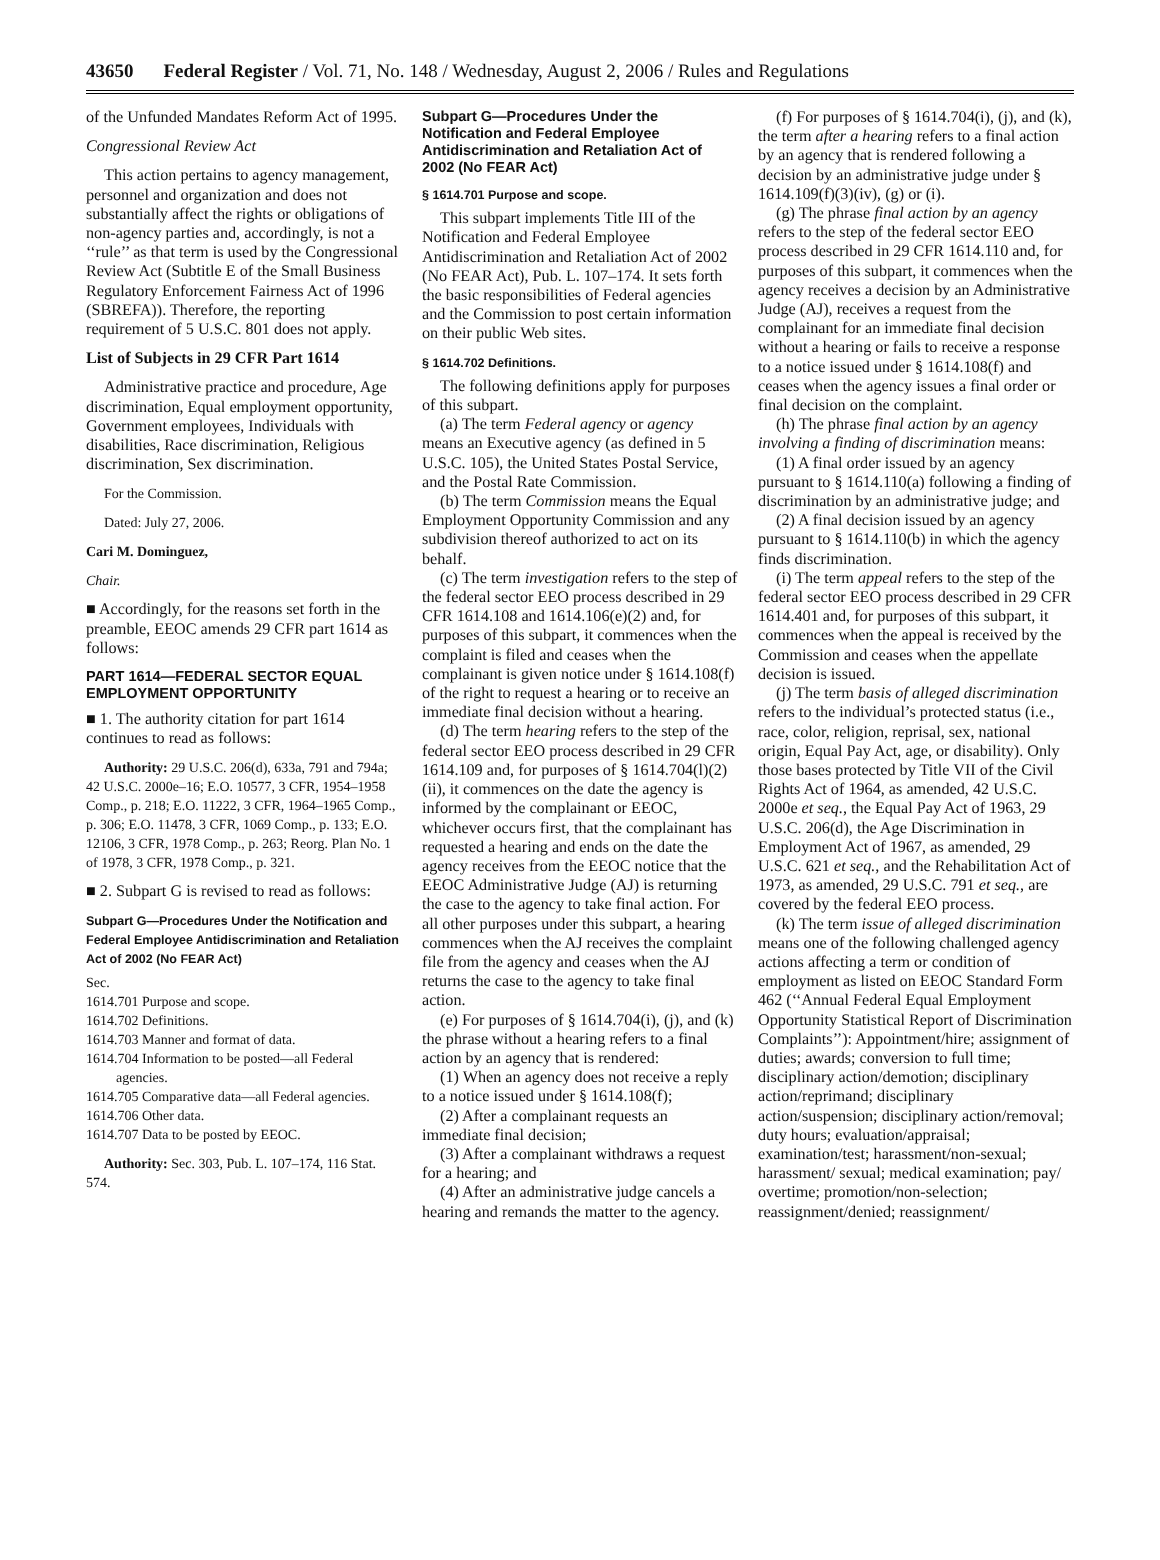43650 Federal Register / Vol. 71, No. 148 / Wednesday, August 2, 2006 / Rules and Regulations
of the Unfunded Mandates Reform Act of 1995.
Congressional Review Act
This action pertains to agency management, personnel and organization and does not substantially affect the rights or obligations of non-agency parties and, accordingly, is not a ‘‘rule’’ as that term is used by the Congressional Review Act (Subtitle E of the Small Business Regulatory Enforcement Fairness Act of 1996 (SBREFA)). Therefore, the reporting requirement of 5 U.S.C. 801 does not apply.
List of Subjects in 29 CFR Part 1614
Administrative practice and procedure, Age discrimination, Equal employment opportunity, Government employees, Individuals with disabilities, Race discrimination, Religious discrimination, Sex discrimination.
For the Commission.
Dated: July 27, 2006.
Cari M. Dominguez,
Chair.
■ Accordingly, for the reasons set forth in the preamble, EEOC amends 29 CFR part 1614 as follows:
PART 1614—FEDERAL SECTOR EQUAL EMPLOYMENT OPPORTUNITY
■ 1. The authority citation for part 1614 continues to read as follows:
Authority: 29 U.S.C. 206(d), 633a, 791 and 794a; 42 U.S.C. 2000e–16; E.O. 10577, 3 CFR, 1954–1958 Comp., p. 218; E.O. 11222, 3 CFR, 1964–1965 Comp., p. 306; E.O. 11478, 3 CFR, 1069 Comp., p. 133; E.O. 12106, 3 CFR, 1978 Comp., p. 263; Reorg. Plan No. 1 of 1978, 3 CFR, 1978 Comp., p. 321.
■ 2. Subpart G is revised to read as follows:
Subpart G—Procedures Under the Notification and Federal Employee Antidiscrimination and Retaliation Act of 2002 (No FEAR Act)
Sec.
1614.701 Purpose and scope.
1614.702 Definitions.
1614.703 Manner and format of data.
1614.704 Information to be posted—all Federal agencies.
1614.705 Comparative data—all Federal agencies.
1614.706 Other data.
1614.707 Data to be posted by EEOC.
Authority: Sec. 303, Pub. L. 107–174, 116 Stat. 574.
Subpart G—Procedures Under the Notification and Federal Employee Antidiscrimination and Retaliation Act of 2002 (No FEAR Act)
§ 1614.701 Purpose and scope.
This subpart implements Title III of the Notification and Federal Employee Antidiscrimination and Retaliation Act of 2002 (No FEAR Act), Pub. L. 107–174. It sets forth the basic responsibilities of Federal agencies and the Commission to post certain information on their public Web sites.
§ 1614.702 Definitions.
The following definitions apply for purposes of this subpart.
(a) The term Federal agency or agency means an Executive agency (as defined in 5 U.S.C. 105), the United States Postal Service, and the Postal Rate Commission.
(b) The term Commission means the Equal Employment Opportunity Commission and any subdivision thereof authorized to act on its behalf.
(c) The term investigation refers to the step of the federal sector EEO process described in 29 CFR 1614.108 and 1614.106(e)(2) and, for purposes of this subpart, it commences when the complaint is filed and ceases when the complainant is given notice under § 1614.108(f) of the right to request a hearing or to receive an immediate final decision without a hearing.
(d) The term hearing refers to the step of the federal sector EEO process described in 29 CFR 1614.109 and, for purposes of § 1614.704(l)(2)(ii), it commences on the date the agency is informed by the complainant or EEOC, whichever occurs first, that the complainant has requested a hearing and ends on the date the agency receives from the EEOC notice that the EEOC Administrative Judge (AJ) is returning the case to the agency to take final action. For all other purposes under this subpart, a hearing commences when the AJ receives the complaint file from the agency and ceases when the AJ returns the case to the agency to take final action.
(e) For purposes of § 1614.704(i), (j), and (k) the phrase without a hearing refers to a final action by an agency that is rendered:
(1) When an agency does not receive a reply to a notice issued under § 1614.108(f);
(2) After a complainant requests an immediate final decision;
(3) After a complainant withdraws a request for a hearing; and
(4) After an administrative judge cancels a hearing and remands the matter to the agency.
(f) For purposes of § 1614.704(i), (j), and (k), the term after a hearing refers to a final action by an agency that is rendered following a decision by an administrative judge under § 1614.109(f)(3)(iv), (g) or (i).
(g) The phrase final action by an agency refers to the step of the federal sector EEO process described in 29 CFR 1614.110 and, for purposes of this subpart, it commences when the agency receives a decision by an Administrative Judge (AJ), receives a request from the complainant for an immediate final decision without a hearing or fails to receive a response to a notice issued under § 1614.108(f) and ceases when the agency issues a final order or final decision on the complaint.
(h) The phrase final action by an agency involving a finding of discrimination means:
(1) A final order issued by an agency pursuant to § 1614.110(a) following a finding of discrimination by an administrative judge; and
(2) A final decision issued by an agency pursuant to § 1614.110(b) in which the agency finds discrimination.
(i) The term appeal refers to the step of the federal sector EEO process described in 29 CFR 1614.401 and, for purposes of this subpart, it commences when the appeal is received by the Commission and ceases when the appellate decision is issued.
(j) The term basis of alleged discrimination refers to the individual’s protected status (i.e., race, color, religion, reprisal, sex, national origin, Equal Pay Act, age, or disability). Only those bases protected by Title VII of the Civil Rights Act of 1964, as amended, 42 U.S.C. 2000e et seq., the Equal Pay Act of 1963, 29 U.S.C. 206(d), the Age Discrimination in Employment Act of 1967, as amended, 29 U.S.C. 621 et seq., and the Rehabilitation Act of 1973, as amended, 29 U.S.C. 791 et seq., are covered by the federal EEO process.
(k) The term issue of alleged discrimination means one of the following challenged agency actions affecting a term or condition of employment as listed on EEOC Standard Form 462 (‘‘Annual Federal Equal Employment Opportunity Statistical Report of Discrimination Complaints’’): Appointment/hire; assignment of duties; awards; conversion to full time; disciplinary action/demotion; disciplinary action/reprimand; disciplinary action/suspension; disciplinary action/removal; duty hours; evaluation/appraisal; examination/test; harassment/non-sexual; harassment/ sexual; medical examination; pay/ overtime; promotion/non-selection; reassignment/denied; reassignment/